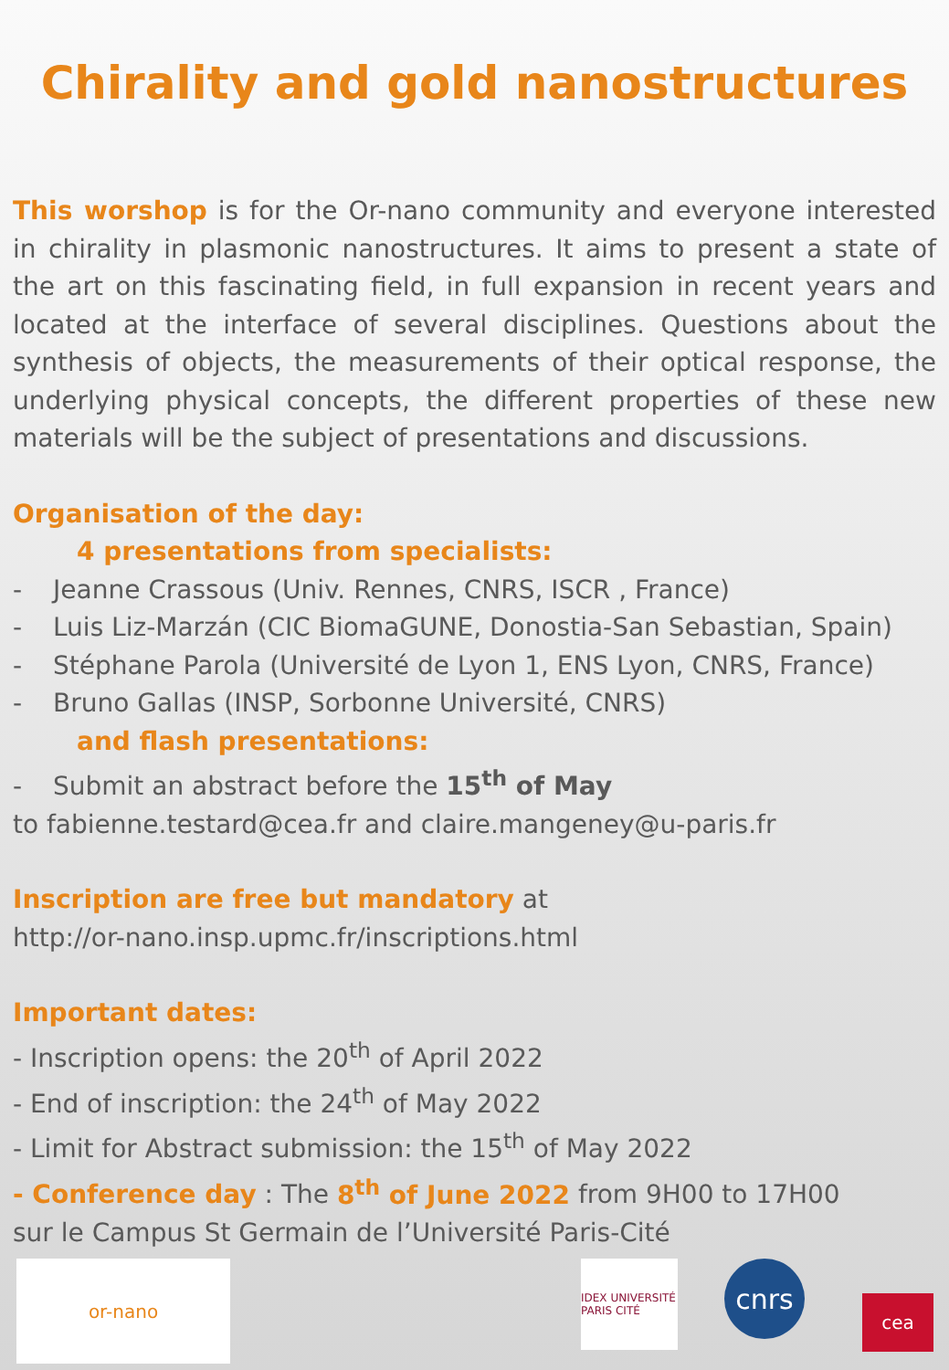Chirality and gold nanostructures
This worshop is for the Or-nano community and everyone interested in chirality in plasmonic nanostructures. It aims to present a state of the art on this fascinating field, in full expansion in recent years and located at the interface of several disciplines. Questions about the synthesis of objects, the measurements of their optical response, the underlying physical concepts, the different properties of these new materials will be the subject of presentations and discussions.
Organisation of the day:
4 presentations from specialists:
- Jeanne Crassous (Univ. Rennes, CNRS, ISCR , France)
- Luis Liz-Marzán (CIC BiomaGUNE, Donostia-San Sebastian, Spain)
- Stéphane Parola (Université de Lyon 1, ENS Lyon, CNRS, France)
- Bruno Gallas (INSP, Sorbonne Université, CNRS)
and flash presentations:
- Submit an abstract before the 15<sup>th</sup> of May
to fabienne.testard@cea.fr and claire.mangeney@u-paris.fr
Inscription are free but mandatory at
http://or-nano.insp.upmc.fr/inscriptions.html
Important dates:
- Inscription opens: the 20<sup>th</sup> of April 2022
- End of inscription: the 24<sup>th</sup> of May 2022
- Limit for Abstract submission: the 15<sup>th</sup> of May 2022
- Conference day : The 8<sup>th</sup> of June 2022 from 9H00 to 17H00
sur le Campus St Germain de l’Université Paris-Cité
or-nano
IDEX UNIVERSITÉ PARIS CITÉ
cnrs
cea